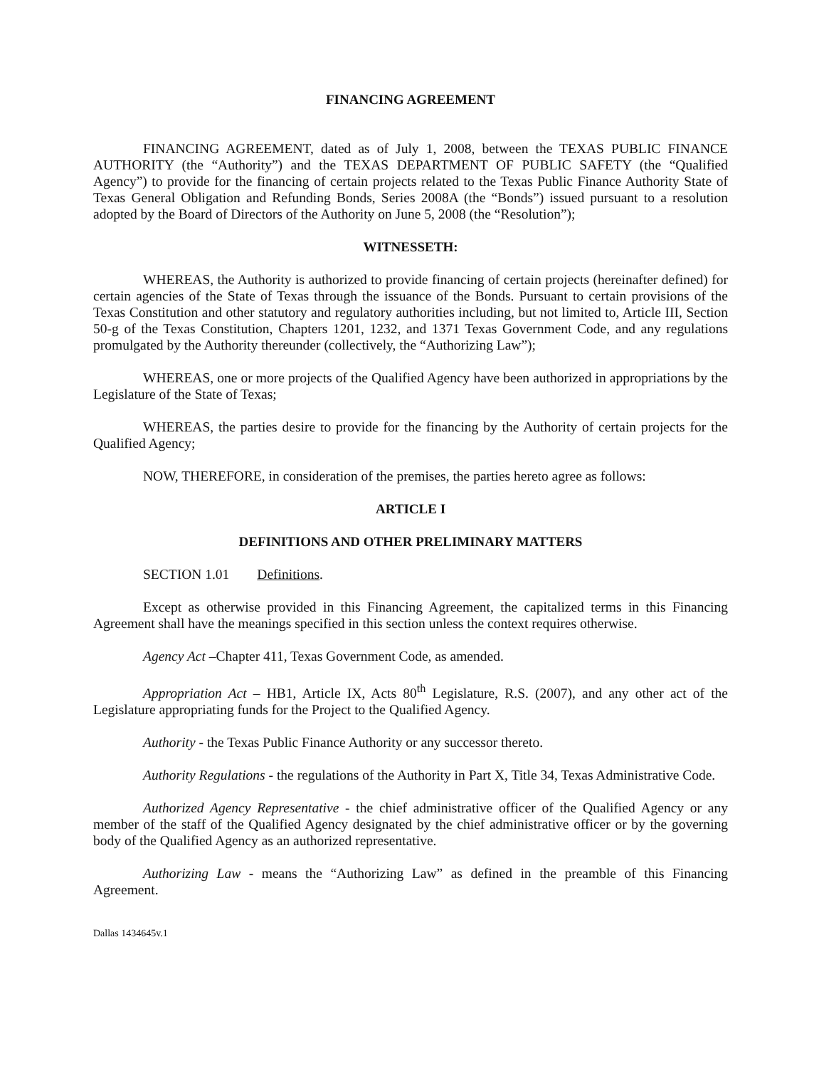FINANCING AGREEMENT
FINANCING AGREEMENT, dated as of July 1, 2008, between the TEXAS PUBLIC FINANCE AUTHORITY (the “Authority”) and the TEXAS DEPARTMENT OF PUBLIC SAFETY (the “Qualified Agency”) to provide for the financing of certain projects related to the Texas Public Finance Authority State of Texas General Obligation and Refunding Bonds, Series 2008A (the “Bonds”) issued pursuant to a resolution adopted by the Board of Directors of the Authority on June 5, 2008 (the “Resolution”);
WITNESSETH:
WHEREAS, the Authority is authorized to provide financing of certain projects (hereinafter defined) for certain agencies of the State of Texas through the issuance of the Bonds. Pursuant to certain provisions of the Texas Constitution and other statutory and regulatory authorities including, but not limited to, Article III, Section 50-g of the Texas Constitution, Chapters 1201, 1232, and 1371 Texas Government Code, and any regulations promulgated by the Authority thereunder (collectively, the “Authorizing Law”);
WHEREAS, one or more projects of the Qualified Agency have been authorized in appropriations by the Legislature of the State of Texas;
WHEREAS, the parties desire to provide for the financing by the Authority of certain projects for the Qualified Agency;
NOW, THEREFORE, in consideration of the premises, the parties hereto agree as follows:
ARTICLE I
DEFINITIONS AND OTHER PRELIMINARY MATTERS
SECTION 1.01 Definitions.
Except as otherwise provided in this Financing Agreement, the capitalized terms in this Financing Agreement shall have the meanings specified in this section unless the context requires otherwise.
Agency Act –Chapter 411, Texas Government Code, as amended.
Appropriation Act – HB1, Article IX, Acts 80<sup>th</sup> Legislature, R.S. (2007), and any other act of the Legislature appropriating funds for the Project to the Qualified Agency.
Authority - the Texas Public Finance Authority or any successor thereto.
Authority Regulations - the regulations of the Authority in Part X, Title 34, Texas Administrative Code.
Authorized Agency Representative - the chief administrative officer of the Qualified Agency or any member of the staff of the Qualified Agency designated by the chief administrative officer or by the governing body of the Qualified Agency as an authorized representative.
Authorizing Law - means the “Authorizing Law” as defined in the preamble of this Financing Agreement.
Dallas 1434645v.1